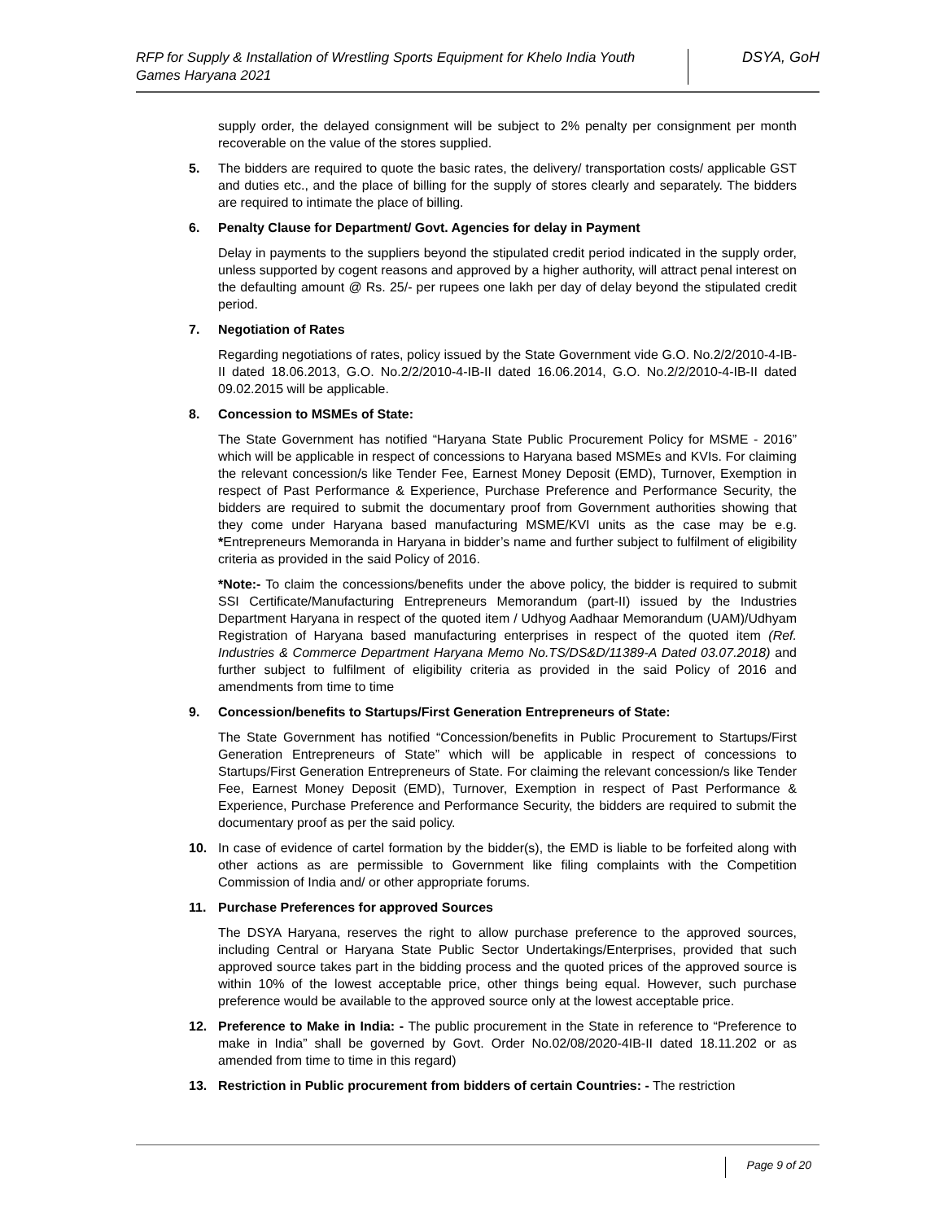RFP for Supply & Installation of Wrestling Sports Equipment for Khelo India Youth Games Haryana 2021
DSYA, GoH
supply order, the delayed consignment will be subject to 2% penalty per consignment per month recoverable on the value of the stores supplied.
5. The bidders are required to quote the basic rates, the delivery/ transportation costs/ applicable GST and duties etc., and the place of billing for the supply of stores clearly and separately. The bidders are required to intimate the place of billing.
6. Penalty Clause for Department/ Govt. Agencies for delay in Payment
Delay in payments to the suppliers beyond the stipulated credit period indicated in the supply order, unless supported by cogent reasons and approved by a higher authority, will attract penal interest on the defaulting amount @ Rs. 25/- per rupees one lakh per day of delay beyond the stipulated credit period.
7. Negotiation of Rates
Regarding negotiations of rates, policy issued by the State Government vide G.O. No.2/2/2010-4-IB-II dated 18.06.2013, G.O. No.2/2/2010-4-IB-II dated 16.06.2014, G.O. No.2/2/2010-4-IB-II dated 09.02.2015 will be applicable.
8. Concession to MSMEs of State:
The State Government has notified “Haryana State Public Procurement Policy for MSME - 2016” which will be applicable in respect of concessions to Haryana based MSMEs and KVIs. For claiming the relevant concession/s like Tender Fee, Earnest Money Deposit (EMD), Turnover, Exemption in respect of Past Performance & Experience, Purchase Preference and Performance Security, the bidders are required to submit the documentary proof from Government authorities showing that they come under Haryana based manufacturing MSME/KVI units as the case may be e.g. *Entrepreneurs Memoranda in Haryana in bidder’s name and further subject to fulfilment of eligibility criteria as provided in the said Policy of 2016.
*Note:- To claim the concessions/benefits under the above policy, the bidder is required to submit SSI Certificate/Manufacturing Entrepreneurs Memorandum (part-II) issued by the Industries Department Haryana in respect of the quoted item / Udhyog Aadhaar Memorandum (UAM)/Udhyam Registration of Haryana based manufacturing enterprises in respect of the quoted item (Ref. Industries & Commerce Department Haryana Memo No.TS/DS&D/11389-A Dated 03.07.2018) and further subject to fulfilment of eligibility criteria as provided in the said Policy of 2016 and amendments from time to time
9. Concession/benefits to Startups/First Generation Entrepreneurs of State:
The State Government has notified “Concession/benefits in Public Procurement to Startups/First Generation Entrepreneurs of State” which will be applicable in respect of concessions to Startups/First Generation Entrepreneurs of State. For claiming the relevant concession/s like Tender Fee, Earnest Money Deposit (EMD), Turnover, Exemption in respect of Past Performance & Experience, Purchase Preference and Performance Security, the bidders are required to submit the documentary proof as per the said policy.
10. In case of evidence of cartel formation by the bidder(s), the EMD is liable to be forfeited along with other actions as are permissible to Government like filing complaints with the Competition Commission of India and/ or other appropriate forums.
11. Purchase Preferences for approved Sources
The DSYA Haryana, reserves the right to allow purchase preference to the approved sources, including Central or Haryana State Public Sector Undertakings/Enterprises, provided that such approved source takes part in the bidding process and the quoted prices of the approved source is within 10% of the lowest acceptable price, other things being equal. However, such purchase preference would be available to the approved source only at the lowest acceptable price.
12. Preference to Make in India: - The public procurement in the State in reference to “Preference to make in India” shall be governed by Govt. Order No.02/08/2020-4IB-II dated 18.11.202 or as amended from time to time in this regard)
13. Restriction in Public procurement from bidders of certain Countries: - The restriction
Page 9 of 20